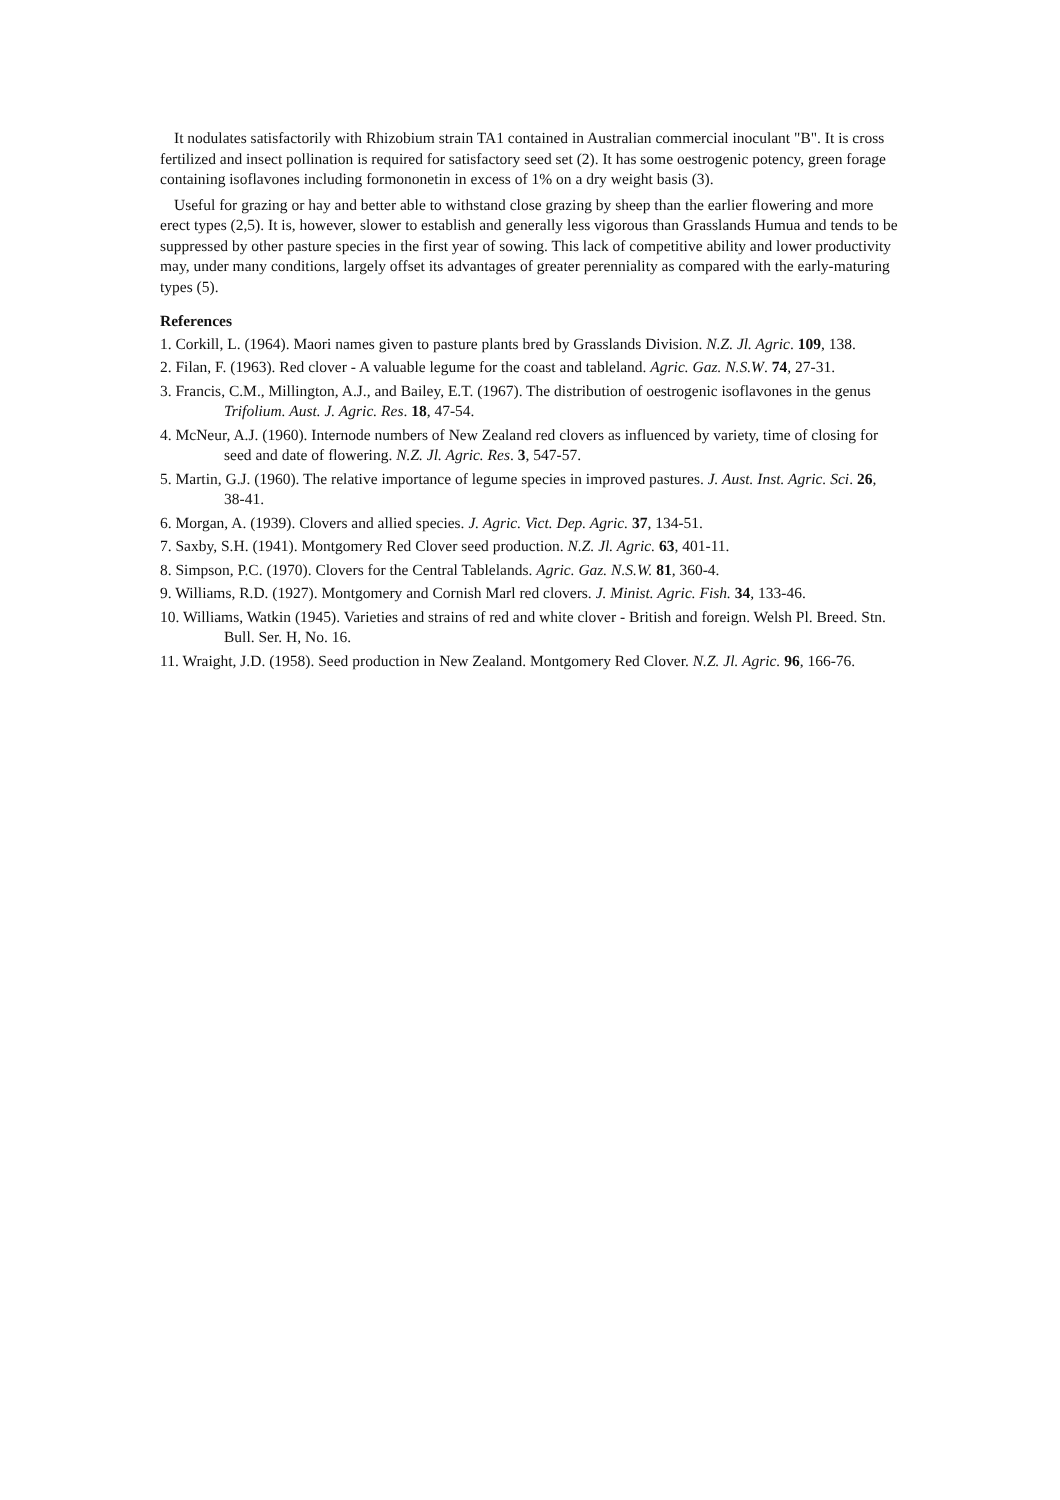It nodulates satisfactorily with Rhizobium strain TA1 contained in Australian commercial inoculant "B". It is cross fertilized and insect pollination is required for satisfactory seed set (2). It has some oestrogenic potency, green forage containing isoflavones including formononetin in excess of 1% on a dry weight basis (3).
Useful for grazing or hay and better able to withstand close grazing by sheep than the earlier flowering and more erect types (2,5). It is, however, slower to establish and generally less vigorous than Grasslands Humua and tends to be suppressed by other pasture species in the first year of sowing. This lack of competitive ability and lower productivity may, under many conditions, largely offset its advantages of greater perenniality as compared with the early-maturing types (5).
References
1. Corkill, L. (1964). Maori names given to pasture plants bred by Grasslands Division. N.Z. Jl. Agric. 109, 138.
2. Filan, F. (1963). Red clover - A valuable legume for the coast and tableland. Agric. Gaz. N.S.W. 74, 27-31.
3. Francis, C.M., Millington, A.J., and Bailey, E.T. (1967). The distribution of oestrogenic isoflavones in the genus Trifolium. Aust. J. Agric. Res. 18, 47-54.
4. McNeur, A.J. (1960). Internode numbers of New Zealand red clovers as influenced by variety, time of closing for seed and date of flowering. N.Z. Jl. Agric. Res. 3, 547-57.
5. Martin, G.J. (1960). The relative importance of legume species in improved pastures. J. Aust. Inst. Agric. Sci. 26, 38-41.
6. Morgan, A. (1939). Clovers and allied species. J. Agric. Vict. Dep. Agric. 37, 134-51.
7. Saxby, S.H. (1941). Montgomery Red Clover seed production. N.Z. Jl. Agric. 63, 401-11.
8. Simpson, P.C. (1970). Clovers for the Central Tablelands. Agric. Gaz. N.S.W. 81, 360-4.
9. Williams, R.D. (1927). Montgomery and Cornish Marl red clovers. J. Minist. Agric. Fish. 34, 133-46.
10. Williams, Watkin (1945). Varieties and strains of red and white clover - British and foreign. Welsh Pl. Breed. Stn. Bull. Ser. H, No. 16.
11. Wraight, J.D. (1958). Seed production in New Zealand. Montgomery Red Clover. N.Z. Jl. Agric. 96, 166-76.